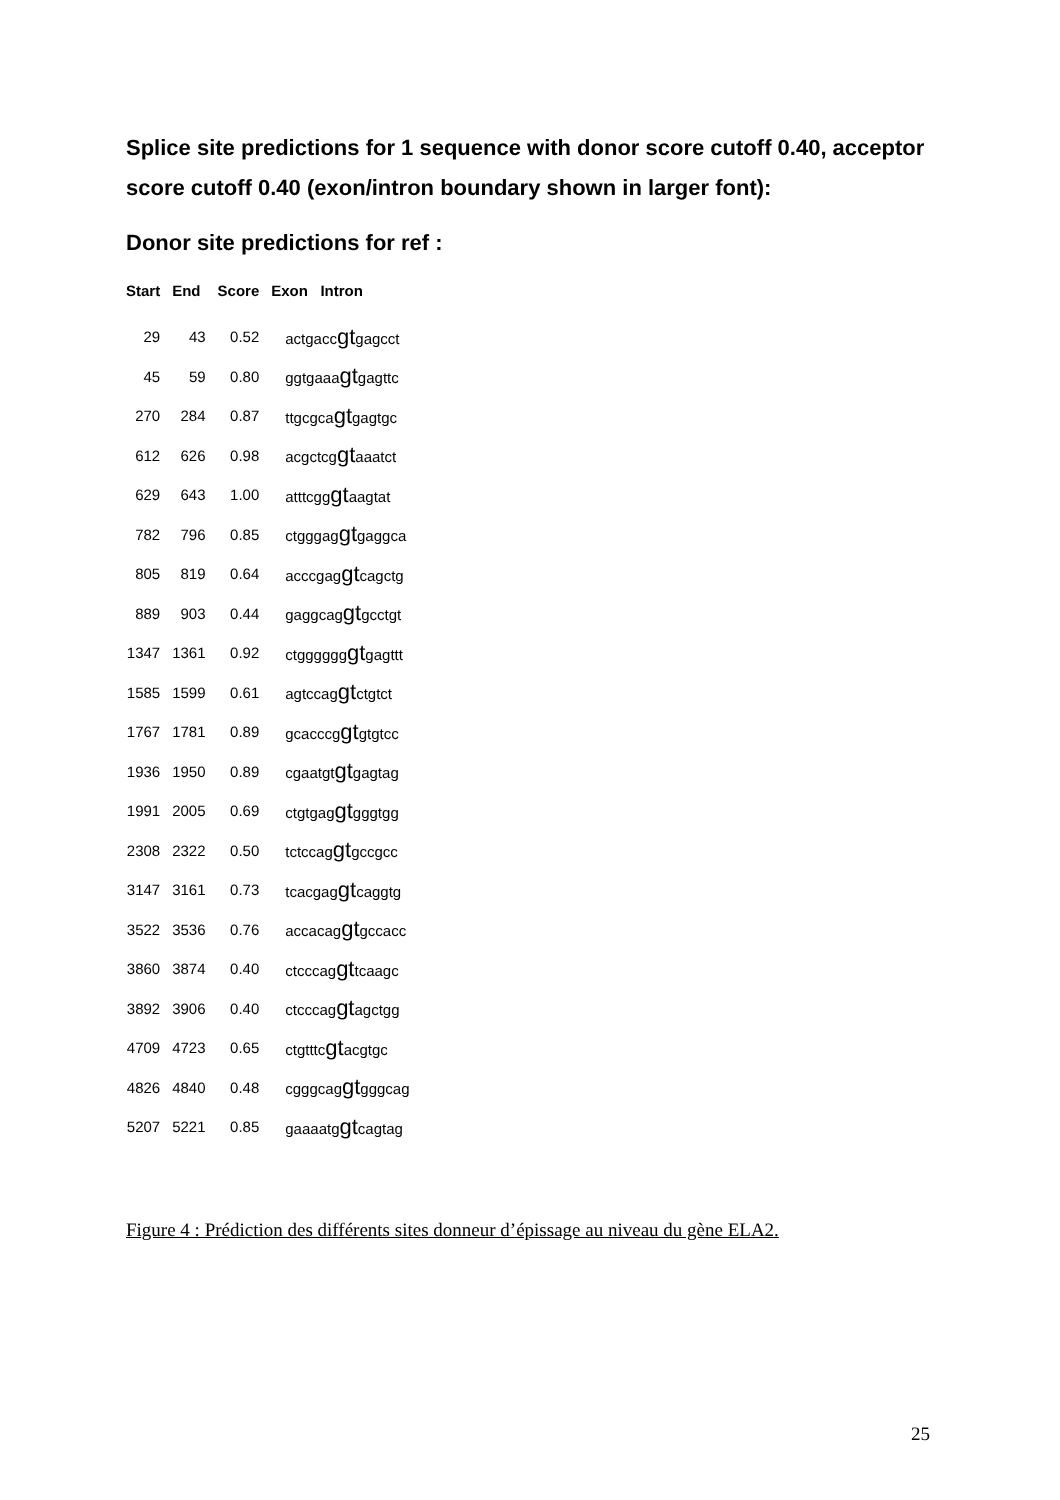Splice site predictions for 1 sequence with donor score cutoff 0.40, acceptor score cutoff 0.40 (exon/intron boundary shown in larger font):
Donor site predictions for ref :
| Start | End | Score | Exon Intron |
| --- | --- | --- | --- |
| 29 | 43 | 0.52 | actgacc gt gagcct |
| 45 | 59 | 0.80 | ggtgaaa gt gagttc |
| 270 | 284 | 0.87 | ttgcgca gt gagtgc |
| 612 | 626 | 0.98 | acgctcg gt aaatct |
| 629 | 643 | 1.00 | atttcgg gt aagtat |
| 782 | 796 | 0.85 | ctgggag gt gaggca |
| 805 | 819 | 0.64 | acccgag gt cagctg |
| 889 | 903 | 0.44 | gaggcag gt gcctgt |
| 1347 | 1361 | 0.92 | ctgggggg gt gagttt |
| 1585 | 1599 | 0.61 | agtccag gt ctgtct |
| 1767 | 1781 | 0.89 | gcacccg gt gtgtcc |
| 1936 | 1950 | 0.89 | cgaatgt gt gagtag |
| 1991 | 2005 | 0.69 | ctgtgag gt gggtgg |
| 2308 | 2322 | 0.50 | tctccag gt gccgcc |
| 3147 | 3161 | 0.73 | tcacgag gt caggtg |
| 3522 | 3536 | 0.76 | accacag gt gccacc |
| 3860 | 3874 | 0.40 | ctcccag gt tcaagc |
| 3892 | 3906 | 0.40 | ctcccag gt agctgg |
| 4709 | 4723 | 0.65 | ctgtttc gt acgtgc |
| 4826 | 4840 | 0.48 | cgggcag gt gggcag |
| 5207 | 5221 | 0.85 | gaaaatg gt cagtag |
Figure 4 : Prédiction des différents sites donneur d’épissage au niveau du gène ELA2.
25